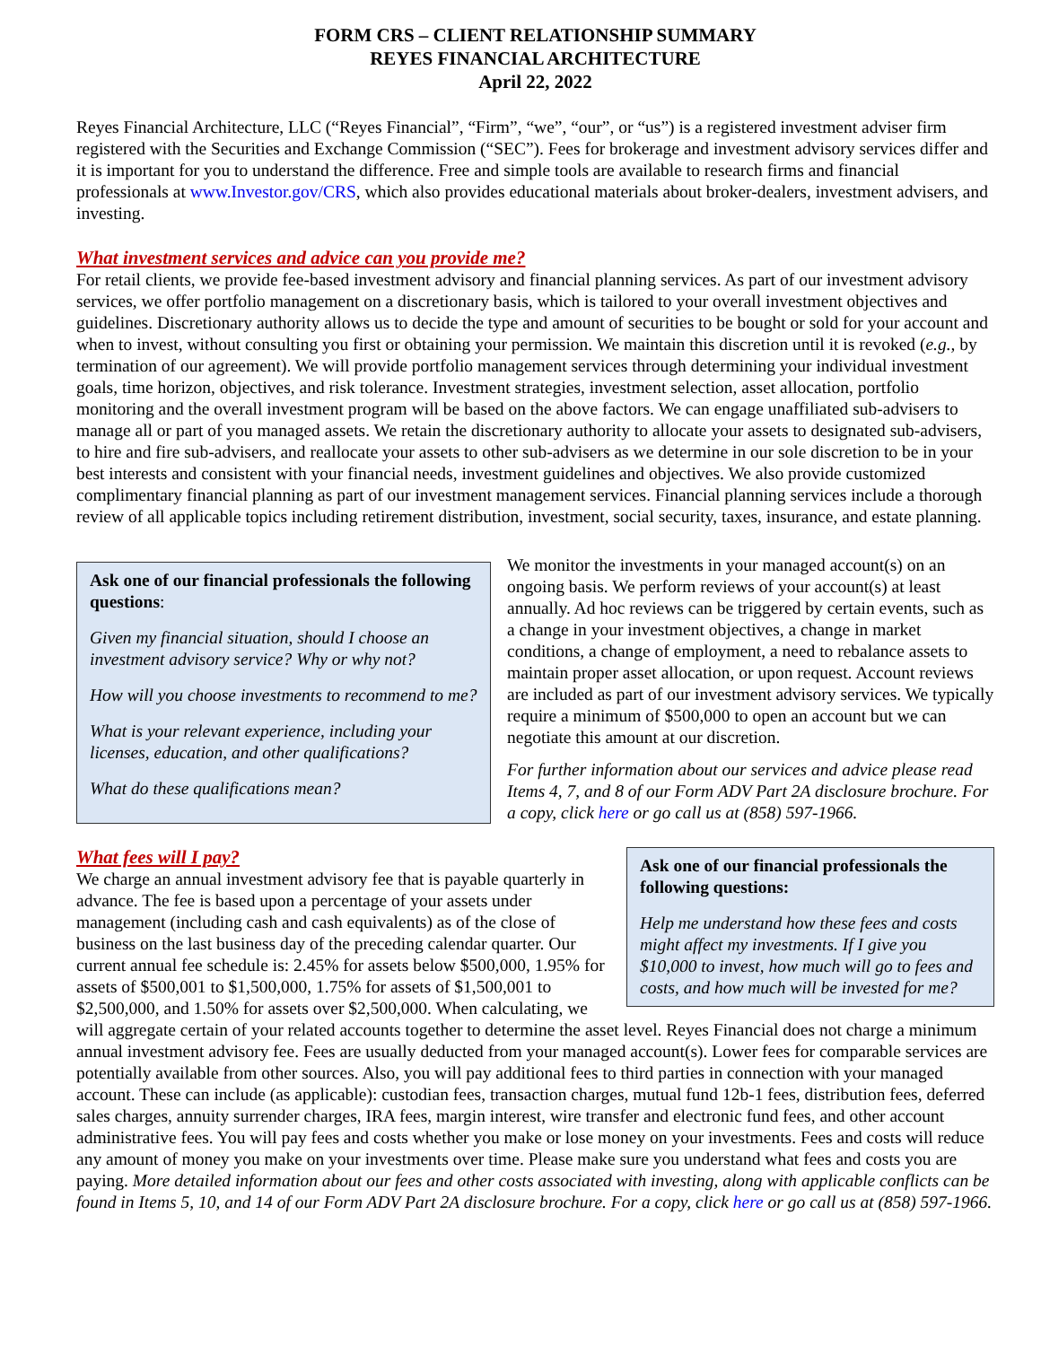FORM CRS – CLIENT RELATIONSHIP SUMMARY
REYES FINANCIAL ARCHITECTURE
April 22, 2022
Reyes Financial Architecture, LLC (“Reyes Financial”, “Firm”, “we”, “our”, or “us”) is a registered investment adviser firm registered with the Securities and Exchange Commission (“SEC”). Fees for brokerage and investment advisory services differ and it is important for you to understand the difference. Free and simple tools are available to research firms and financial professionals at www.Investor.gov/CRS, which also provides educational materials about broker-dealers, investment advisers, and investing.
What investment services and advice can you provide me?
For retail clients, we provide fee-based investment advisory and financial planning services. As part of our investment advisory services, we offer portfolio management on a discretionary basis, which is tailored to your overall investment objectives and guidelines. Discretionary authority allows us to decide the type and amount of securities to be bought or sold for your account and when to invest, without consulting you first or obtaining your permission. We maintain this discretion until it is revoked (e.g., by termination of our agreement). We will provide portfolio management services through determining your individual investment goals, time horizon, objectives, and risk tolerance. Investment strategies, investment selection, asset allocation, portfolio monitoring and the overall investment program will be based on the above factors. We can engage unaffiliated sub-advisers to manage all or part of you managed assets. We retain the discretionary authority to allocate your assets to designated sub-advisers, to hire and fire sub-advisers, and reallocate your assets to other sub-advisers as we determine in our sole discretion to be in your best interests and consistent with your financial needs, investment guidelines and objectives. We also provide customized complimentary financial planning as part of our investment management services. Financial planning services include a thorough review of all applicable topics including retirement distribution, investment, social security, taxes, insurance, and estate planning.
Ask one of our financial professionals the following questions:
Given my financial situation, should I choose an investment advisory service? Why or why not?
How will you choose investments to recommend to me?
What is your relevant experience, including your licenses, education, and other qualifications?
What do these qualifications mean?
We monitor the investments in your managed account(s) on an ongoing basis. We perform reviews of your account(s) at least annually. Ad hoc reviews can be triggered by certain events, such as a change in your investment objectives, a change in market conditions, a change of employment, a need to rebalance assets to maintain proper asset allocation, or upon request. Account reviews are included as part of our investment advisory services. We typically require a minimum of $500,000 to open an account but we can negotiate this amount at our discretion.
For further information about our services and advice please read Items 4, 7, and 8 of our Form ADV Part 2A disclosure brochure. For a copy, click here or go call us at (858) 597-1966.
What fees will I pay?
Ask one of our financial professionals the following questions:
Help me understand how these fees and costs might affect my investments. If I give you $10,000 to invest, how much will go to fees and costs, and how much will be invested for me?
We charge an annual investment advisory fee that is payable quarterly in advance. The fee is based upon a percentage of your assets under management (including cash and cash equivalents) as of the close of business on the last business day of the preceding calendar quarter. Our current annual fee schedule is: 2.45% for assets below $500,000, 1.95% for assets of $500,001 to $1,500,000, 1.75% for assets of $1,500,001 to $2,500,000, and 1.50% for assets over $2,500,000. When calculating, we will aggregate certain of your related accounts together to determine the asset level. Reyes Financial does not charge a minimum annual investment advisory fee. Fees are usually deducted from your managed account(s). Lower fees for comparable services are potentially available from other sources. Also, you will pay additional fees to third parties in connection with your managed account. These can include (as applicable): custodian fees, transaction charges, mutual fund 12b-1 fees, distribution fees, deferred sales charges, annuity surrender charges, IRA fees, margin interest, wire transfer and electronic fund fees, and other account administrative fees. You will pay fees and costs whether you make or lose money on your investments. Fees and costs will reduce any amount of money you make on your investments over time. Please make sure you understand what fees and costs you are paying. More detailed information about our fees and other costs associated with investing, along with applicable conflicts can be found in Items 5, 10, and 14 of our Form ADV Part 2A disclosure brochure. For a copy, click here or go call us at (858) 597-1966.